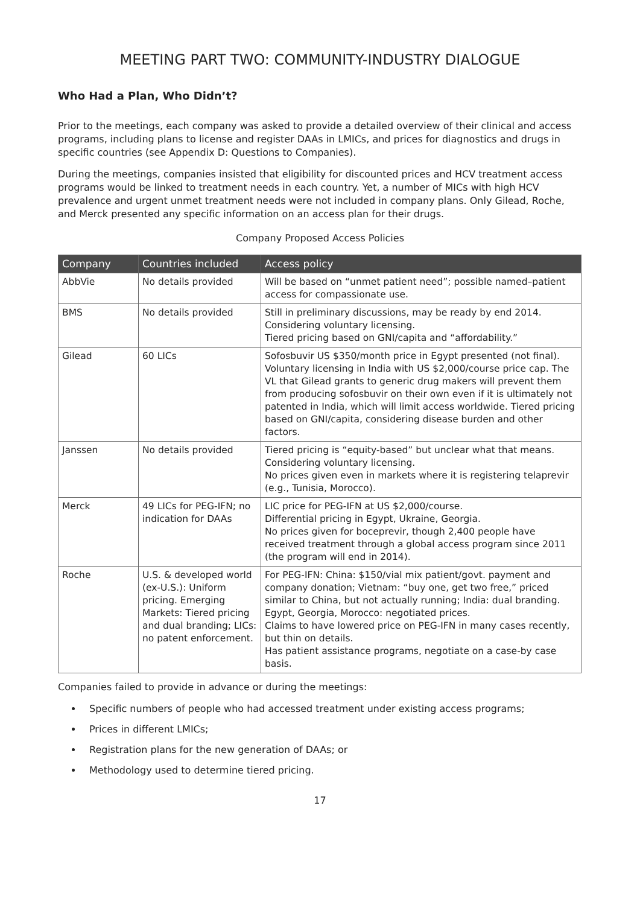MEETING PART TWO: COMMUNITY-INDUSTRY DIALOGUE
Who Had a Plan, Who Didn’t?
Prior to the meetings, each company was asked to provide a detailed overview of their clinical and access programs, including plans to license and register DAAs in LMICs, and prices for diagnostics and drugs in specific countries (see Appendix D: Questions to Companies).
During the meetings, companies insisted that eligibility for discounted prices and HCV treatment access programs would be linked to treatment needs in each country. Yet, a number of MICs with high HCV prevalence and urgent unmet treatment needs were not included in company plans. Only Gilead, Roche, and Merck presented any specific information on an access plan for their drugs.
Company Proposed Access Policies
| Company | Countries included | Access policy |
| --- | --- | --- |
| AbbVie | No details provided | Will be based on “unmet patient need”; possible named–patient access for compassionate use. |
| BMS | No details provided | Still in preliminary discussions, may be ready by end 2014. Considering voluntary licensing. Tiered pricing based on GNI/capita and “affordability.” |
| Gilead | 60 LICs | Sofosbuvir US $350/month price in Egypt presented (not final). Voluntary licensing in India with US $2,000/course price cap. The VL that Gilead grants to generic drug makers will prevent them from producing sofosbuvir on their own even if it is ultimately not patented in India, which will limit access worldwide. Tiered pricing based on GNI/capita, considering disease burden and other factors. |
| Janssen | No details provided | Tiered pricing is “equity-based” but unclear what that means. Considering voluntary licensing. No prices given even in markets where it is registering telaprevir (e.g., Tunisia, Morocco). |
| Merck | 49 LICs for PEG-IFN; no indication for DAAs | LIC price for PEG-IFN at US $2,000/course. Differential pricing in Egypt, Ukraine, Georgia. No prices given for boceprevir, though 2,400 people have received treatment through a global access program since 2011 (the program will end in 2014). |
| Roche | U.S. & developed world (ex-U.S.): Uniform pricing. Emerging Markets: Tiered pricing and dual branding; LICs: no patent enforcement. | For PEG-IFN: China: $150/vial mix patient/govt. payment and company donation; Vietnam: “buy one, get two free,” priced similar to China, but not actually running; India: dual branding. Egypt, Georgia, Morocco: negotiated prices. Claims to have lowered price on PEG-IFN in many cases recently, but thin on details. Has patient assistance programs, negotiate on a case-by case basis. |
Companies failed to provide in advance or during the meetings:
Specific numbers of people who had accessed treatment under existing access programs;
Prices in different LMICs;
Registration plans for the new generation of DAAs; or
Methodology used to determine tiered pricing.
17